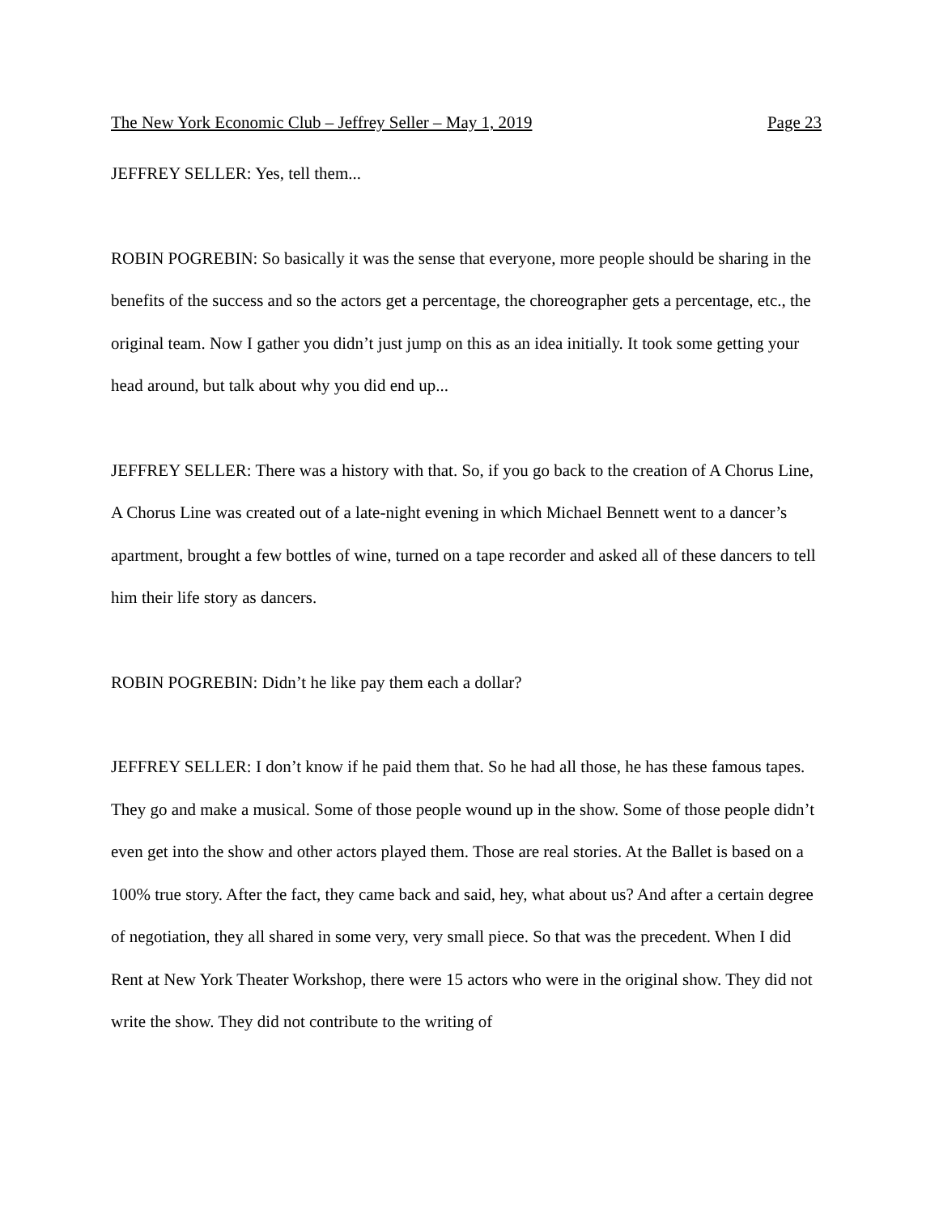The New York Economic Club – Jeffrey Seller – May 1, 2019 Page 23
JEFFREY SELLER: Yes, tell them...
ROBIN POGREBIN: So basically it was the sense that everyone, more people should be sharing in the benefits of the success and so the actors get a percentage, the choreographer gets a percentage, etc., the original team. Now I gather you didn’t just jump on this as an idea initially. It took some getting your head around, but talk about why you did end up...
JEFFREY SELLER: There was a history with that. So, if you go back to the creation of A Chorus Line, A Chorus Line was created out of a late-night evening in which Michael Bennett went to a dancer’s apartment, brought a few bottles of wine, turned on a tape recorder and asked all of these dancers to tell him their life story as dancers.
ROBIN POGREBIN: Didn’t he like pay them each a dollar?
JEFFREY SELLER: I don’t know if he paid them that. So he had all those, he has these famous tapes. They go and make a musical. Some of those people wound up in the show. Some of those people didn’t even get into the show and other actors played them. Those are real stories. At the Ballet is based on a 100% true story. After the fact, they came back and said, hey, what about us? And after a certain degree of negotiation, they all shared in some very, very small piece. So that was the precedent. When I did Rent at New York Theater Workshop, there were 15 actors who were in the original show. They did not write the show. They did not contribute to the writing of